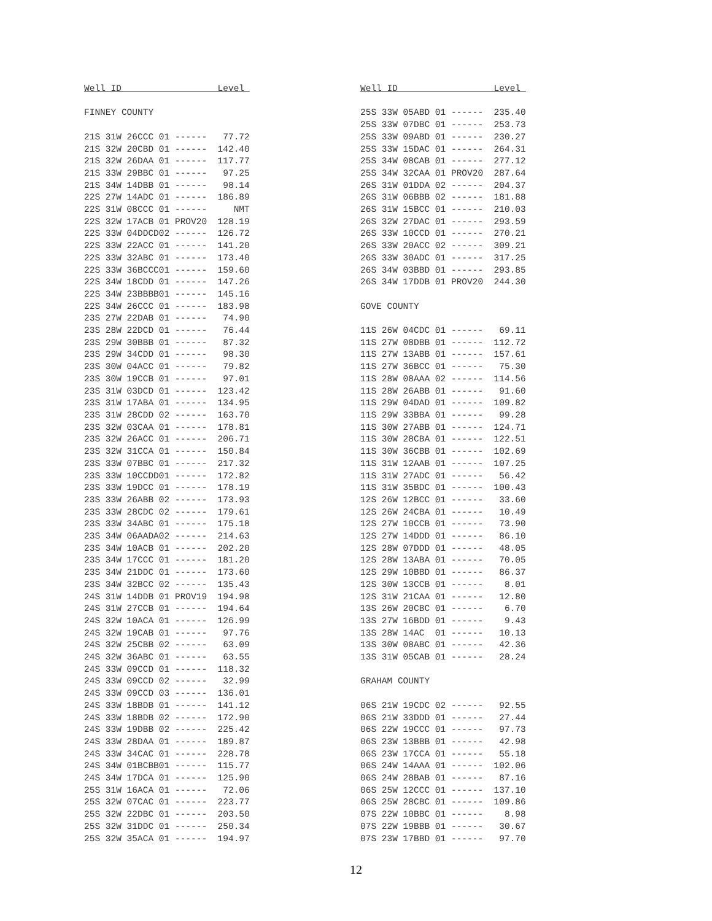Well ID Level FINNEY COUNTY 21S 31W 26CCC 01 ------ 77.72 21S 32W 20CBD 01 ------ 142.40 21S 32W 26DAA 01 ------ 117.77 21S 33W 29BBC 01 ------ 97.25 21S 34W 14DBB 01 ------ 98.14 22S 27W 14ADC 01 ------ 186.89 22S 31W 08CCC 01 ------ NMT 22S 32W 17ACB 01 PROV20 128.19 22S 33W 04DDCD02 ------ 126.72 22S 33W 22ACC 01 ------ 141.20 22S 33W 32ABC 01 ------ 173.40 22S 33W 36BCCC01 ------ 159.60 22S 34W 18CDD 01 ------ 147.26 22S 34W 23BBBB01 ------ 145.16 22S 34W 26CCC 01 ------ 183.98 23S 27W 22DAB 01 ------ 74.90 23S 28W 22DCD 01 ------ 76.44 23S 29W 30BBB 01 ------ 87.32 23S 29W 34CDD 01 ------ 98.30 23S 30W 04ACC 01 ------ 79.82 23S 30W 19CCB 01 ------ 97.01 23S 31W 03DCD 01 ------ 123.42 23S 31W 17ABA 01 ------ 134.95 23S 31W 28CDD 02 ------ 163.70 23S 32W 03CAA 01 ------ 178.81 23S 32W 26ACC 01 ------ 206.71 23S 32W 31CCA 01 ------ 150.84 23S 33W 07BBC 01 ------ 217.32 23S 33W 10CCDD01 ------ 172.82 23S 33W 19DCC 01 ------ 178.19 23S 33W 26ABB 02 ------ 173.93 23S 33W 28CDC 02 ------ 179.61 23S 33W 34ABC 01 ------ 175.18 23S 34W 06AADA02 ------ 214.63 23S 34W 10ACB 01 ------ 202.20 23S 34W 17CCC 01 ------ 181.20 23S 34W 21DDC 01 ------ 173.60 23S 34W 32BCC 02 ------ 135.43 24S 31W 14DDB 01 PROV19 194.98 24S 31W 27CCB 01 ------ 194.64 24S 32W 10ACA 01 ------ 126.99 24S 32W 19CAB 01 ------ 97.76 24S 32W 25CBB 02 ------ 63.09 24S 32W 36ABC 01 ------ 63.55 24S 33W 09CCD 01 ------ 118.32 24S 33W 09CCD 02 ------ 32.99 24S 33W 09CCD 03 ------ 136.01 24S 33W 18BDB 01 ------ 141.12 24S 33W 18BDB 02 ------ 172.90 24S 33W 19DBB 02 ------ 225.42 24S 33W 28DAA 01 ------ 189.87 24S 33W 34CAC 01 ------ 228.78 24S 34W 01BCBB01 ------ 115.77 24S 34W 17DCA 01 ------ 125.90 25S 31W 16ACA 01 ------ 72.06 25S 32W 07CAC 01 ------ 223.77 25S 32W 22DBC 01 ------ 203.50 25S 32W 31DDC 01 ------ 250.34 25S 32W 35ACA 01 ------ 194.97
Well ID Level 25S 33W 05ABD 01 ------ 235.40 25S 33W 07DBC 01 ------ 253.73 25S 33W 09ABD 01 ------ 230.27 25S 33W 15DAC 01 ------ 264.31 25S 34W 08CAB 01 ------ 277.12 25S 34W 32CAA 01 PROV20 287.64 26S 31W 01DDA 02 ------ 204.37 26S 31W 06BBB 02 ------ 181.88 26S 31W 15BCC 01 ------ 210.03 26S 32W 27DAC 01 ------ 293.59 26S 33W 10CCD 01 ------ 270.21 26S 33W 20ACC 02 ------ 309.21 26S 33W 30ADC 01 ------ 317.25 26S 34W 03BBD 01 ------ 293.85 26S 34W 17DDB 01 PROV20 244.30 GOVE COUNTY 11S 26W 04CDC 01 ------ 69.11 11S 27W 08DBB 01 ------ 112.72 11S 27W 13ABB 01 ------ 157.61 11S 27W 36BCC 01 ------ 75.30 11S 28W 08AAA 02 ------ 114.56 11S 28W 26ABB 01 ------ 91.60 11S 29W 04DAD 01 ------ 109.82 11S 29W 33BBA 01 ------ 99.28 11S 30W 27ABB 01 ------ 124.71 11S 30W 28CBA 01 ------ 122.51 11S 30W 36CBB 01 ------ 102.69 11S 31W 12AAB 01 ------ 107.25 11S 31W 27ADC 01 ------ 56.42 11S 31W 35BDC 01 ------ 100.43 12S 26W 12BCC 01 ------ 33.60 12S 26W 24CBA 01 ------ 10.49 12S 27W 10CCB 01 ------ 73.90 12S 27W 14DDD 01 ------ 86.10 12S 28W 07DDD 01 ------ 48.05 12S 28W 13ABA 01 ------ 70.05 12S 29W 10BBD 01 ------ 86.37 12S 30W 13CCB 01 ------ 8.01 12S 31W 21CAA 01 ------ 12.80 13S 26W 20CBC 01 ------ 6.70 13S 27W 16BDD 01 ------ 9.43 13S 28W 14AC 01 ------ 10.13 13S 30W 08ABC 01 ------ 42.36 13S 31W 05CAB 01 ------ 28.24 GRAHAM COUNTY 06S 21W 19CDC 02 ------ 92.55 06S 21W 33DDD 01 ------ 27.44 06S 22W 19CCC 01 ------ 97.73 06S 23W 13BBB 01 ------ 42.98 06S 23W 17CCA 01 ------ 55.18 06S 24W 14AAA 01 ------ 102.06 06S 24W 28BAB 01 ------ 87.16 06S 25W 12CCC 01 ------ 137.10 06S 25W 28CBC 01 ------ 109.86 07S 22W 10BBC 01 ------ 8.98 07S 22W 19BBB 01 ------ 30.67 07S 23W 17BBD 01 ------ 97.70
12